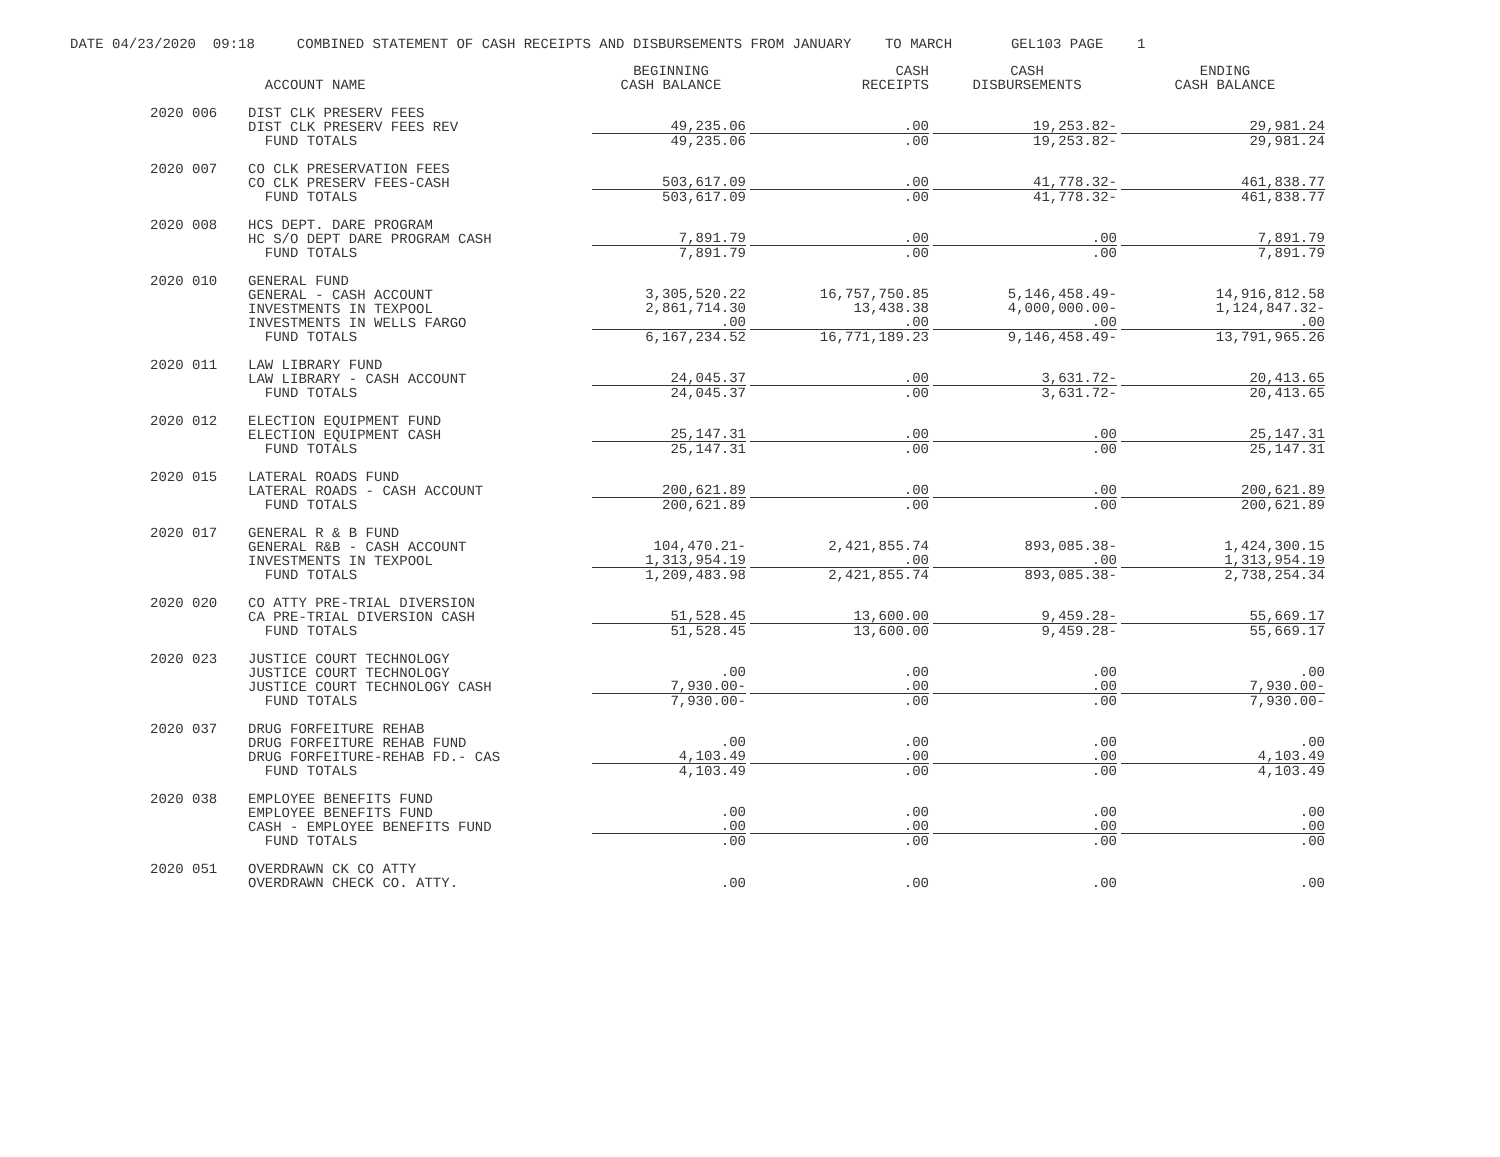DATE 04/23/2020 09:18 COMBINED STATEMENT OF CASH RECEIPTS AND DISBURSEMENTS FROM JANUARY TO MARCH GEL103 PAGE 1
| | ACCOUNT NAME | BEGINNING CASH BALANCE | CASH RECEIPTS | CASH DISBURSEMENTS | ENDING CASH BALANCE |
| --- | --- | --- | --- | --- | --- |
| 2020 006 | DIST CLK PRESERV FEES DIST CLK PRESERV FEES REV FUND TOTALS | 49,235.06 49,235.06 | .00 .00 | 19,253.82- 19,253.82- | 29,981.24 29,981.24 |
| 2020 007 | CO CLK PRESERVATION FEES CO CLK PRESERV FEES-CASH FUND TOTALS | 503,617.09 503,617.09 | .00 .00 | 41,778.32- 41,778.32- | 461,838.77 461,838.77 |
| 2020 008 | HCS DEPT. DARE PROGRAM HC S/O DEPT DARE PROGRAM CASH FUND TOTALS | 7,891.79 7,891.79 | .00 .00 | .00 .00 | 7,891.79 7,891.79 |
| 2020 010 | GENERAL FUND GENERAL - CASH ACCOUNT INVESTMENTS IN TEXPOOL INVESTMENTS IN WELLS FARGO FUND TOTALS | 3,305,520.22 2,861,714.30 .00 6,167,234.52 | 16,757,750.85 13,438.38 .00 16,771,189.23 | 5,146,458.49- 4,000,000.00- .00 9,146,458.49- | 14,916,812.58 1,124,847.32- .00 13,791,965.26 |
| 2020 011 | LAW LIBRARY FUND LAW LIBRARY - CASH ACCOUNT FUND TOTALS | 24,045.37 24,045.37 | .00 .00 | 3,631.72- 3,631.72- | 20,413.65 20,413.65 |
| 2020 012 | ELECTION EQUIPMENT FUND ELECTION EQUIPMENT CASH FUND TOTALS | 25,147.31 25,147.31 | .00 .00 | .00 .00 | 25,147.31 25,147.31 |
| 2020 015 | LATERAL ROADS FUND LATERAL ROADS - CASH ACCOUNT FUND TOTALS | 200,621.89 200,621.89 | .00 .00 | .00 .00 | 200,621.89 200,621.89 |
| 2020 017 | GENERAL R & B FUND GENERAL R&B - CASH ACCOUNT INVESTMENTS IN TEXPOOL FUND TOTALS | 104,470.21- 1,313,954.19 1,209,483.98 | 2,421,855.74 .00 2,421,855.74 | 893,085.38- .00 893,085.38- | 1,424,300.15 1,313,954.19 2,738,254.34 |
| 2020 020 | CO ATTY PRE-TRIAL DIVERSION CA PRE-TRIAL DIVERSION CASH FUND TOTALS | 51,528.45 51,528.45 | 13,600.00 13,600.00 | 9,459.28- 9,459.28- | 55,669.17 55,669.17 |
| 2020 023 | JUSTICE COURT TECHNOLOGY JUSTICE COURT TECHNOLOGY JUSTICE COURT TECHNOLOGY CASH FUND TOTALS | .00 7,930.00- 7,930.00- | .00 .00 .00 | .00 .00 .00 | .00 7,930.00- 7,930.00- |
| 2020 037 | DRUG FORFEITURE REHAB DRUG FORFEITURE REHAB FUND DRUG FORFEITURE-REHAB FD.- CAS FUND TOTALS | .00 4,103.49 4,103.49 | .00 .00 .00 | .00 .00 .00 | .00 4,103.49 4,103.49 |
| 2020 038 | EMPLOYEE BENEFITS FUND EMPLOYEE BENEFITS FUND CASH - EMPLOYEE BENEFITS FUND FUND TOTALS | .00 .00 .00 | .00 .00 .00 | .00 .00 .00 | .00 .00 .00 |
| 2020 051 | OVERDRAWN CK CO ATTY OVERDRAWN CHECK CO. ATTY. | .00 | .00 | .00 | .00 |